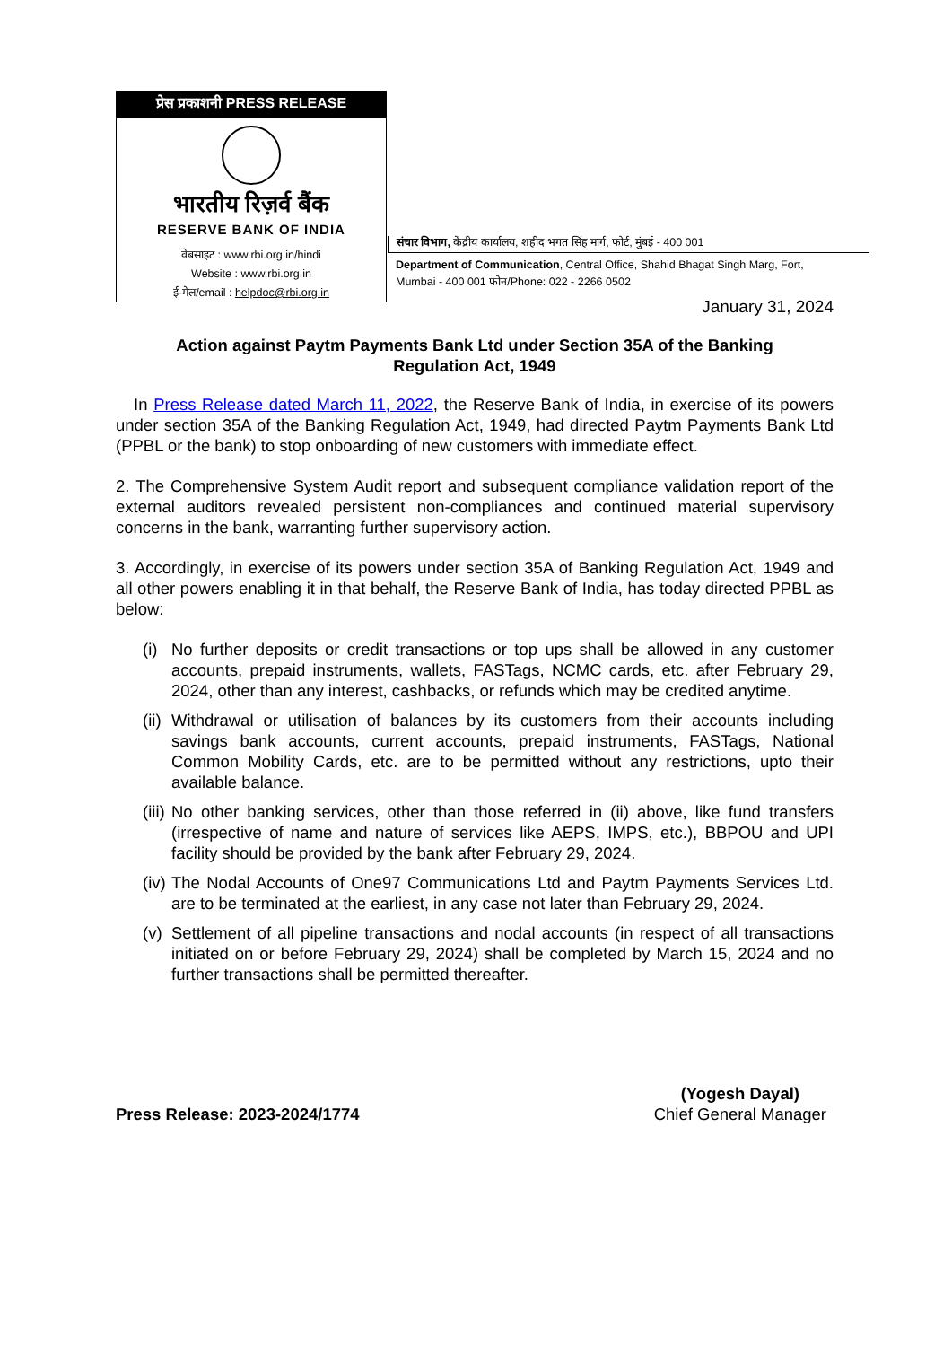प्रेस प्रकाशनी PRESS RELEASE
भारतीय रिज़र्व बैंक
RESERVE BANK OF INDIA
वेबसाइट : www.rbi.org.in/hindi
Website : www.rbi.org.in
ई-मेल/email : helpdoc@rbi.org.in
संचार विभाग, केंद्रीय कार्यालय, शहीद भगत सिंह मार्ग, फोर्ट, मुंबई - 400 001
Department of Communication, Central Office, Shahid Bhagat Singh Marg, Fort,
Mumbai - 400 001 फोन/Phone: 022 - 2266 0502
January 31, 2024
Action against Paytm Payments Bank Ltd under Section 35A of the Banking Regulation Act, 1949
In Press Release dated March 11, 2022, the Reserve Bank of India, in exercise of its powers under section 35A of the Banking Regulation Act, 1949, had directed Paytm Payments Bank Ltd (PPBL or the bank) to stop onboarding of new customers with immediate effect.
2. The Comprehensive System Audit report and subsequent compliance validation report of the external auditors revealed persistent non-compliances and continued material supervisory concerns in the bank, warranting further supervisory action.
3. Accordingly, in exercise of its powers under section 35A of Banking Regulation Act, 1949 and all other powers enabling it in that behalf, the Reserve Bank of India, has today directed PPBL as below:
(i) No further deposits or credit transactions or top ups shall be allowed in any customer accounts, prepaid instruments, wallets, FASTags, NCMC cards, etc. after February 29, 2024, other than any interest, cashbacks, or refunds which may be credited anytime.
(ii) Withdrawal or utilisation of balances by its customers from their accounts including savings bank accounts, current accounts, prepaid instruments, FASTags, National Common Mobility Cards, etc. are to be permitted without any restrictions, upto their available balance.
(iii) No other banking services, other than those referred in (ii) above, like fund transfers (irrespective of name and nature of services like AEPS, IMPS, etc.), BBPOU and UPI facility should be provided by the bank after February 29, 2024.
(iv) The Nodal Accounts of One97 Communications Ltd and Paytm Payments Services Ltd. are to be terminated at the earliest, in any case not later than February 29, 2024.
(v) Settlement of all pipeline transactions and nodal accounts (in respect of all transactions initiated on or before February 29, 2024) shall be completed by March 15, 2024 and no further transactions shall be permitted thereafter.
Press Release: 2023-2024/1774
(Yogesh Dayal)
Chief General Manager